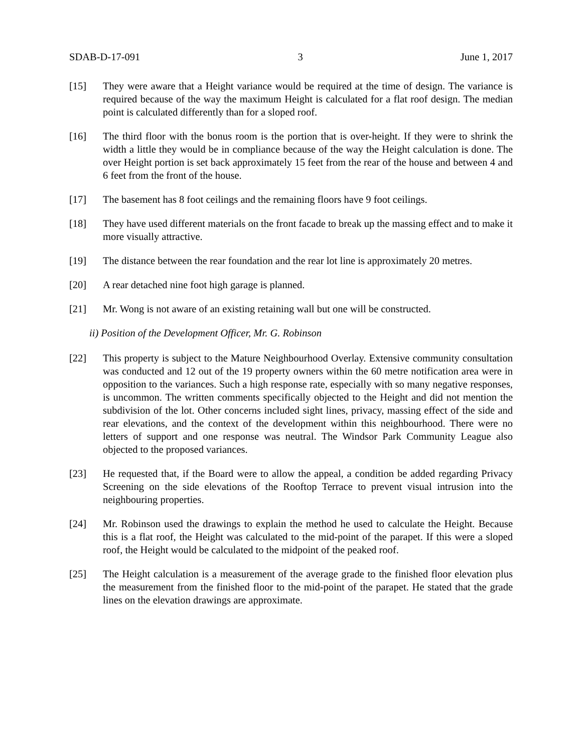SDAB-D-17-091 3 June 1, 2017
[15] They were aware that a Height variance would be required at the time of design. The variance is required because of the way the maximum Height is calculated for a flat roof design. The median point is calculated differently than for a sloped roof.
[16] The third floor with the bonus room is the portion that is over-height. If they were to shrink the width a little they would be in compliance because of the way the Height calculation is done. The over Height portion is set back approximately 15 feet from the rear of the house and between 4 and 6 feet from the front of the house.
[17] The basement has 8 foot ceilings and the remaining floors have 9 foot ceilings.
[18] They have used different materials on the front facade to break up the massing effect and to make it more visually attractive.
[19] The distance between the rear foundation and the rear lot line is approximately 20 metres.
[20] A rear detached nine foot high garage is planned.
[21] Mr. Wong is not aware of an existing retaining wall but one will be constructed.
ii) Position of the Development Officer, Mr. G. Robinson
[22] This property is subject to the Mature Neighbourhood Overlay. Extensive community consultation was conducted and 12 out of the 19 property owners within the 60 metre notification area were in opposition to the variances. Such a high response rate, especially with so many negative responses, is uncommon. The written comments specifically objected to the Height and did not mention the subdivision of the lot. Other concerns included sight lines, privacy, massing effect of the side and rear elevations, and the context of the development within this neighbourhood. There were no letters of support and one response was neutral. The Windsor Park Community League also objected to the proposed variances.
[23] He requested that, if the Board were to allow the appeal, a condition be added regarding Privacy Screening on the side elevations of the Rooftop Terrace to prevent visual intrusion into the neighbouring properties.
[24] Mr. Robinson used the drawings to explain the method he used to calculate the Height. Because this is a flat roof, the Height was calculated to the mid-point of the parapet. If this were a sloped roof, the Height would be calculated to the midpoint of the peaked roof.
[25] The Height calculation is a measurement of the average grade to the finished floor elevation plus the measurement from the finished floor to the mid-point of the parapet. He stated that the grade lines on the elevation drawings are approximate.